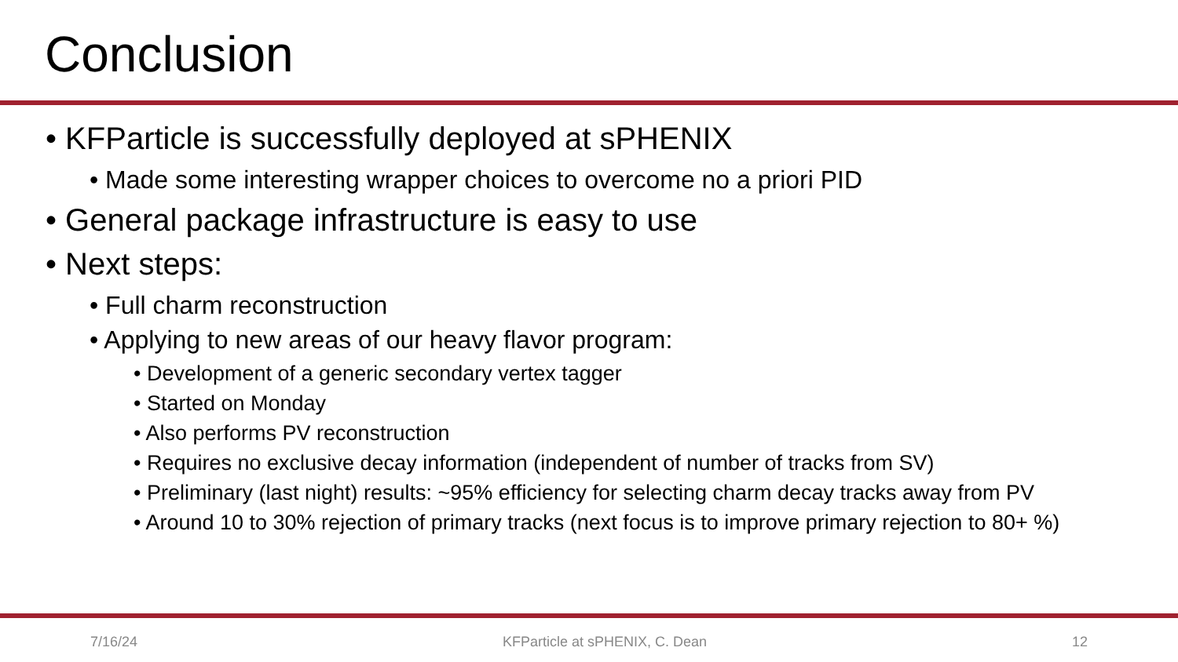Conclusion
• KFParticle is successfully deployed at sPHENIX
• Made some interesting wrapper choices to overcome no a priori PID
• General package infrastructure is easy to use
• Next steps:
• Full charm reconstruction
• Applying to new areas of our heavy flavor program:
• Development of a generic secondary vertex tagger
• Started on Monday
• Also performs PV reconstruction
• Requires no exclusive decay information (independent of number of tracks from SV)
• Preliminary (last night) results: ~95% efficiency for selecting charm decay tracks away from PV
• Around 10 to 30% rejection of primary tracks (next focus is to improve primary rejection to 80+ %)
7/16/24 KFParticle at sPHENIX, C. Dean 12